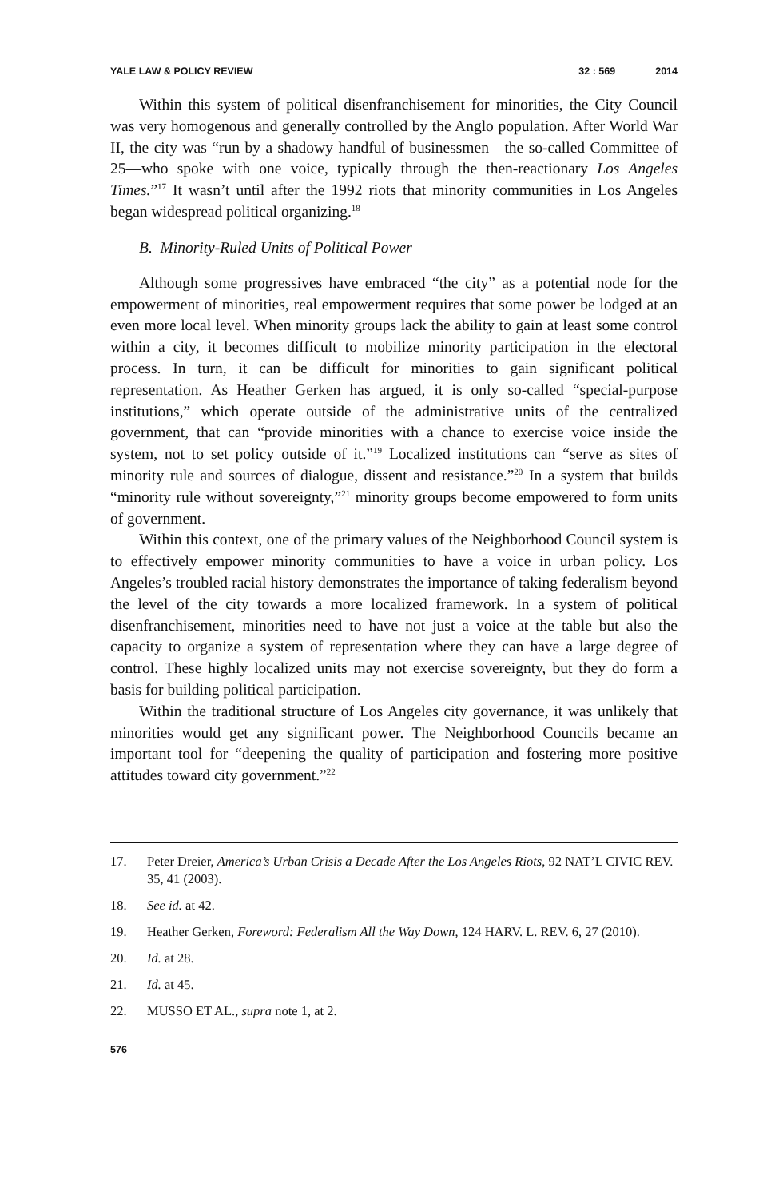YALE LAW & POLICY REVIEW 32 : 569 2014
Within this system of political disenfranchisement for minorities, the City Council was very homogenous and generally controlled by the Anglo population. After World War II, the city was “run by a shadowy handful of businessmen—the so-called Committee of 25—who spoke with one voice, typically through the then-reactionary Los Angeles Times.”<sup>17</sup> It wasn’t until after the 1992 riots that minority communities in Los Angeles began widespread political organizing.<sup>18</sup>
B. Minority-Ruled Units of Political Power
Although some progressives have embraced “the city” as a potential node for the empowerment of minorities, real empowerment requires that some power be lodged at an even more local level. When minority groups lack the ability to gain at least some control within a city, it becomes difficult to mobilize minority participation in the electoral process. In turn, it can be difficult for minorities to gain significant political representation. As Heather Gerken has argued, it is only so-called “special-purpose institutions,” which operate outside of the administrative units of the centralized government, that can “provide minorities with a chance to exercise voice inside the system, not to set policy outside of it.”<sup>19</sup> Localized institutions can “serve as sites of minority rule and sources of dialogue, dissent and resistance.”<sup>20</sup> In a system that builds “minority rule without sovereignty,”<sup>21</sup> minority groups become empowered to form units of government.
Within this context, one of the primary values of the Neighborhood Council system is to effectively empower minority communities to have a voice in urban policy. Los Angeles’s troubled racial history demonstrates the importance of taking federalism beyond the level of the city towards a more localized framework. In a system of political disenfranchisement, minorities need to have not just a voice at the table but also the capacity to organize a system of representation where they can have a large degree of control. These highly localized units may not exercise sovereignty, but they do form a basis for building political participation.
Within the traditional structure of Los Angeles city governance, it was unlikely that minorities would get any significant power. The Neighborhood Councils became an important tool for “deepening the quality of participation and fostering more positive attitudes toward city government.”<sup>22</sup>
17. Peter Dreier, America’s Urban Crisis a Decade After the Los Angeles Riots, 92 NAT’L CIVIC REV. 35, 41 (2003).
18. See id. at 42.
19. Heather Gerken, Foreword: Federalism All the Way Down, 124 HARV. L. REV. 6, 27 (2010).
20. Id. at 28.
21. Id. at 45.
22. MUSSO ET AL., supra note 1, at 2.
576